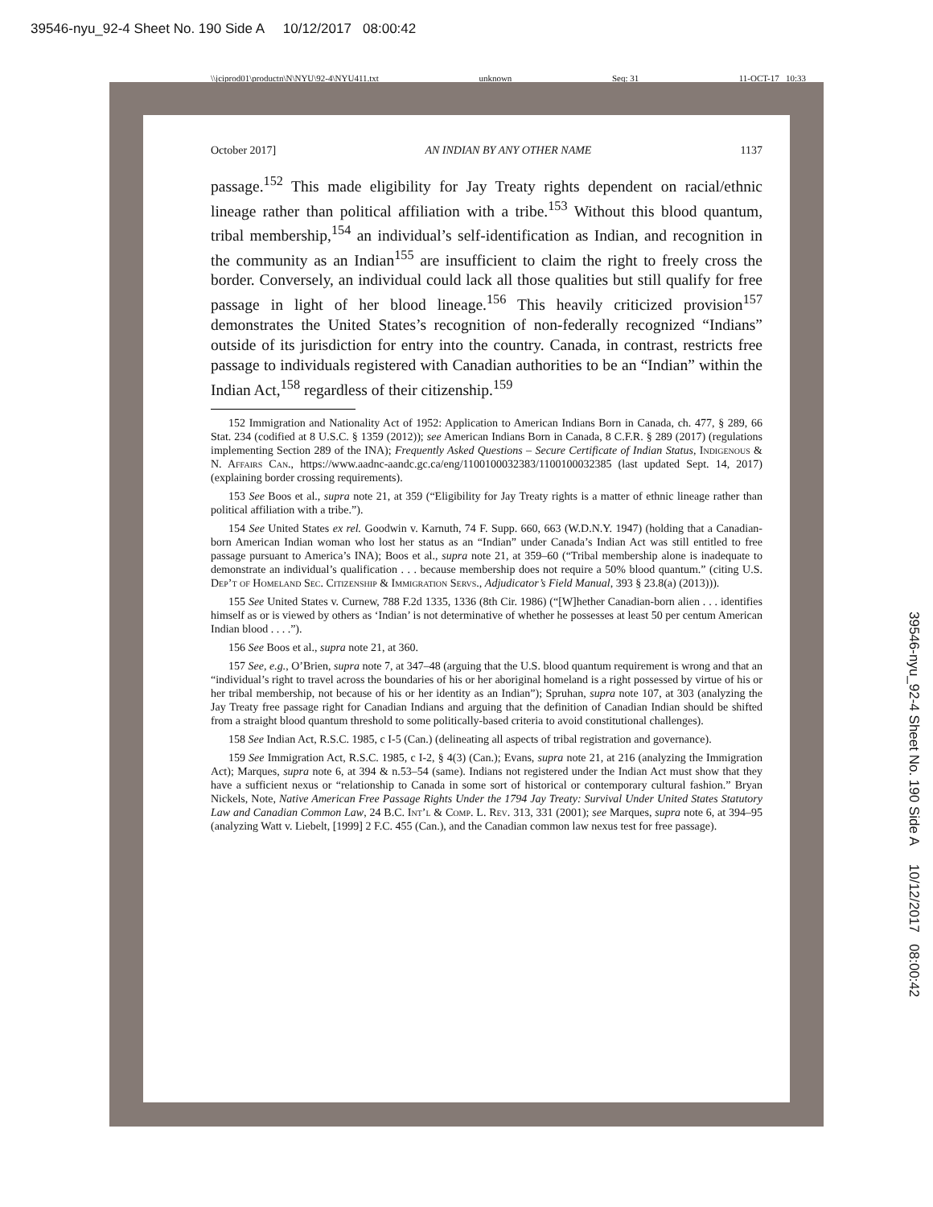39546-nyu_92-4 Sheet No. 190 Side A 10/12/2017 08:00:42
\\jciprod01\productn\N\NYU\92-4\NYU411.txt unknown Seq: 31 11-OCT-17 10:33
October 2017] AN INDIAN BY ANY OTHER NAME 1137
passage.<sup>152</sup> This made eligibility for Jay Treaty rights dependent on racial/ethnic lineage rather than political affiliation with a tribe.<sup>153</sup> Without this blood quantum, tribal membership,<sup>154</sup> an individual’s self-identification as Indian, and recognition in the community as an Indian<sup>155</sup> are insufficient to claim the right to freely cross the border. Conversely, an individual could lack all those qualities but still qualify for free passage in light of her blood lineage.<sup>156</sup> This heavily criticized provision<sup>157</sup> demonstrates the United States’s recognition of non-federally recognized “Indians” outside of its jurisdiction for entry into the country. Canada, in contrast, restricts free passage to individuals registered with Canadian authorities to be an “Indian” within the Indian Act,<sup>158</sup> regardless of their citizenship.<sup>159</sup>
152 Immigration and Nationality Act of 1952: Application to American Indians Born in Canada, ch. 477, § 289, 66 Stat. 234 (codified at 8 U.S.C. § 1359 (2012)); see American Indians Born in Canada, 8 C.F.R. § 289 (2017) (regulations implementing Section 289 of the INA); Frequently Asked Questions – Secure Certificate of Indian Status, Indigenous & N. Affairs Can., https://www.aadnc-aandc.gc.ca/eng/1100100032383/1100100032385 (last updated Sept. 14, 2017) (explaining border crossing requirements).
153 See Boos et al., supra note 21, at 359 (“Eligibility for Jay Treaty rights is a matter of ethnic lineage rather than political affiliation with a tribe.”).
154 See United States ex rel. Goodwin v. Karnuth, 74 F. Supp. 660, 663 (W.D.N.Y. 1947) (holding that a Canadian-born American Indian woman who lost her status as an “Indian” under Canada’s Indian Act was still entitled to free passage pursuant to America’s INA); Boos et al., supra note 21, at 359–60 (“Tribal membership alone is inadequate to demonstrate an individual’s qualification . . . because membership does not require a 50% blood quantum.” (citing U.S. Dep’t of Homeland Sec. Citizenship & Immigration Servs., Adjudicator’s Field Manual, 393 § 23.8(a) (2013))).
155 See United States v. Curnew, 788 F.2d 1335, 1336 (8th Cir. 1986) (“[W]hether Canadian-born alien . . . identifies himself as or is viewed by others as ‘Indian’ is not determinative of whether he possesses at least 50 per centum American Indian blood . . . .”).
156 See Boos et al., supra note 21, at 360.
157 See, e.g., O’Brien, supra note 7, at 347–48 (arguing that the U.S. blood quantum requirement is wrong and that an “individual’s right to travel across the boundaries of his or her aboriginal homeland is a right possessed by virtue of his or her tribal membership, not because of his or her identity as an Indian”); Spruhan, supra note 107, at 303 (analyzing the Jay Treaty free passage right for Canadian Indians and arguing that the definition of Canadian Indian should be shifted from a straight blood quantum threshold to some politically-based criteria to avoid constitutional challenges).
158 See Indian Act, R.S.C. 1985, c I-5 (Can.) (delineating all aspects of tribal registration and governance).
159 See Immigration Act, R.S.C. 1985, c I-2, § 4(3) (Can.); Evans, supra note 21, at 216 (analyzing the Immigration Act); Marques, supra note 6, at 394 & n.53–54 (same). Indians not registered under the Indian Act must show that they have a sufficient nexus or “relationship to Canada in some sort of historical or contemporary cultural fashion.” Bryan Nickels, Note, Native American Free Passage Rights Under the 1794 Jay Treaty: Survival Under United States Statutory Law and Canadian Common Law, 24 B.C. Int’l & Comp. L. Rev. 313, 331 (2001); see Marques, supra note 6, at 394–95 (analyzing Watt v. Liebelt, [1999] 2 F.C. 455 (Can.), and the Canadian common law nexus test for free passage).
39546-nyu_92-4 Sheet No. 190 Side A 10/12/2017 08:00:42